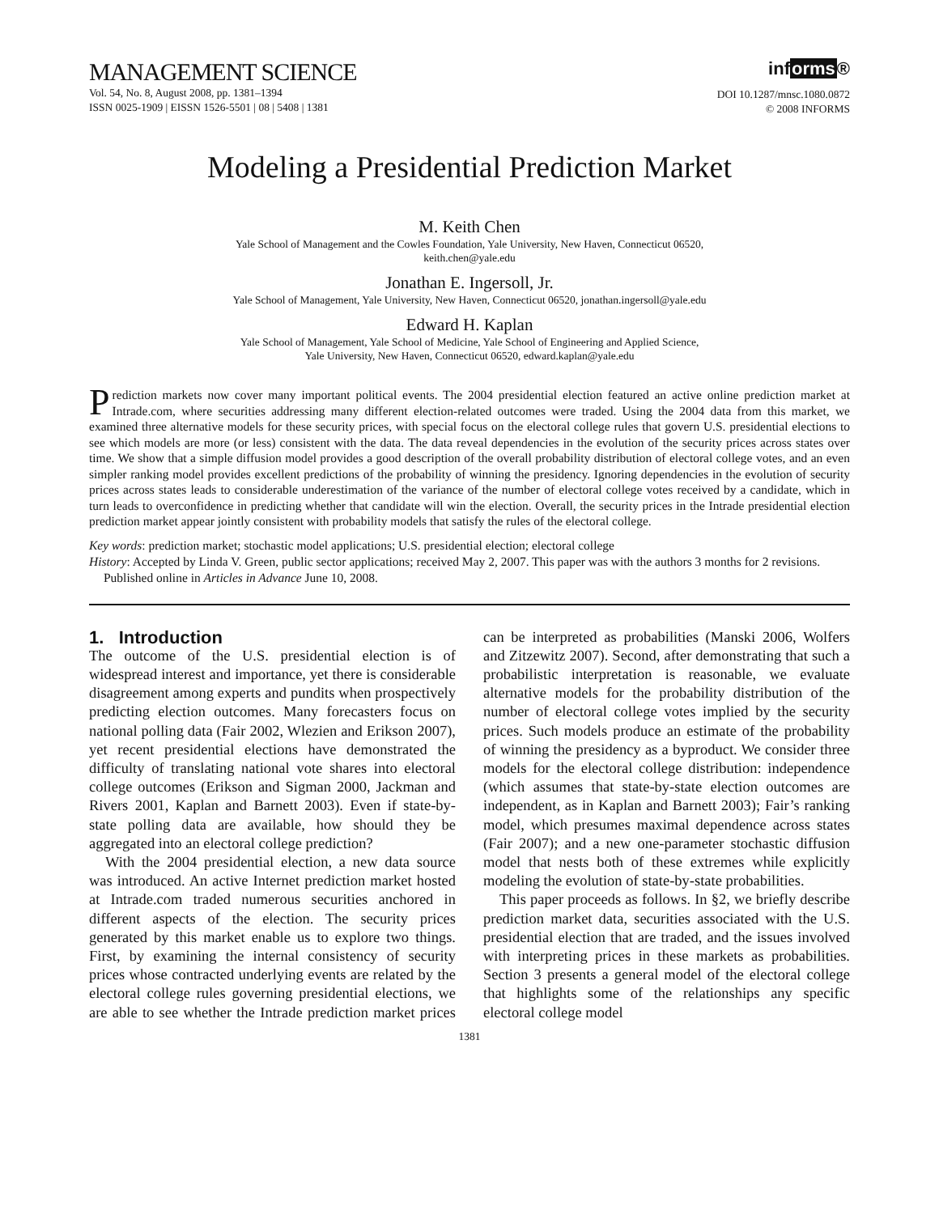MANAGEMENT SCIENCE
Vol. 54, No. 8, August 2008, pp. 1381–1394
ISSN 0025-1909 | EISSN 1526-5501 | 08 | 5408 | 1381
informs®
DOI 10.1287/mnsc.1080.0872
© 2008 INFORMS
Modeling a Presidential Prediction Market
M. Keith Chen
Yale School of Management and the Cowles Foundation, Yale University, New Haven, Connecticut 06520,
keith.chen@yale.edu
Jonathan E. Ingersoll, Jr.
Yale School of Management, Yale University, New Haven, Connecticut 06520, jonathan.ingersoll@yale.edu
Edward H. Kaplan
Yale School of Management, Yale School of Medicine, Yale School of Engineering and Applied Science,
Yale University, New Haven, Connecticut 06520, edward.kaplan@yale.edu
Prediction markets now cover many important political events. The 2004 presidential election featured an active online prediction market at Intrade.com, where securities addressing many different election-related outcomes were traded. Using the 2004 data from this market, we examined three alternative models for these security prices, with special focus on the electoral college rules that govern U.S. presidential elections to see which models are more (or less) consistent with the data. The data reveal dependencies in the evolution of the security prices across states over time. We show that a simple diffusion model provides a good description of the overall probability distribution of electoral college votes, and an even simpler ranking model provides excellent predictions of the probability of winning the presidency. Ignoring dependencies in the evolution of security prices across states leads to considerable underestimation of the variance of the number of electoral college votes received by a candidate, which in turn leads to overconfidence in predicting whether that candidate will win the election. Overall, the security prices in the Intrade presidential election prediction market appear jointly consistent with probability models that satisfy the rules of the electoral college.
Key words: prediction market; stochastic model applications; U.S. presidential election; electoral college
History: Accepted by Linda V. Green, public sector applications; received May 2, 2007. This paper was with the authors 3 months for 2 revisions. Published online in Articles in Advance June 10, 2008.
1. Introduction
The outcome of the U.S. presidential election is of widespread interest and importance, yet there is considerable disagreement among experts and pundits when prospectively predicting election outcomes. Many forecasters focus on national polling data (Fair 2002, Wlezien and Erikson 2007), yet recent presidential elections have demonstrated the difficulty of translating national vote shares into electoral college outcomes (Erikson and Sigman 2000, Jackman and Rivers 2001, Kaplan and Barnett 2003). Even if state-by-state polling data are available, how should they be aggregated into an electoral college prediction?
With the 2004 presidential election, a new data source was introduced. An active Internet prediction market hosted at Intrade.com traded numerous securities anchored in different aspects of the election. The security prices generated by this market enable us to explore two things. First, by examining the internal consistency of security prices whose contracted underlying events are related by the electoral college rules governing presidential elections, we are able to see whether the Intrade prediction market prices can be interpreted as probabilities (Manski 2006, Wolfers and Zitzewitz 2007). Second, after demonstrating that such a probabilistic interpretation is reasonable, we evaluate alternative models for the probability distribution of the number of electoral college votes implied by the security prices. Such models produce an estimate of the probability of winning the presidency as a byproduct. We consider three models for the electoral college distribution: independence (which assumes that state-by-state election outcomes are independent, as in Kaplan and Barnett 2003); Fair’s ranking model, which presumes maximal dependence across states (Fair 2007); and a new one-parameter stochastic diffusion model that nests both of these extremes while explicitly modeling the evolution of state-by-state probabilities.
This paper proceeds as follows. In §2, we briefly describe prediction market data, securities associated with the U.S. presidential election that are traded, and the issues involved with interpreting prices in these markets as probabilities. Section 3 presents a general model of the electoral college that highlights some of the relationships any specific electoral college model
1381